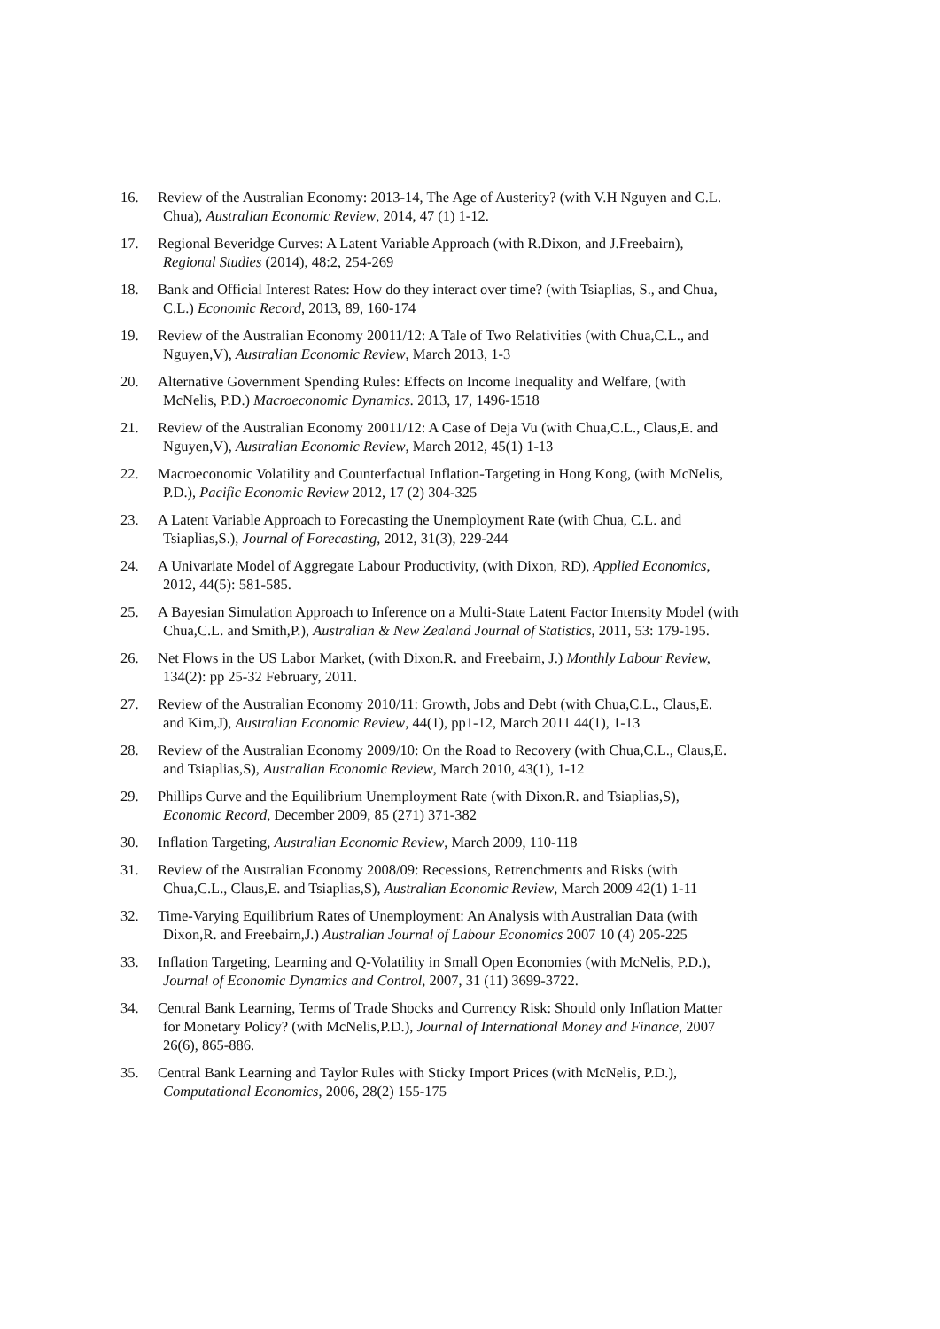16. Review of the Australian Economy: 2013-14, The Age of Austerity? (with V.H Nguyen and C.L.
Chua), Australian Economic Review, 2014, 47 (1) 1-12.
17. Regional Beveridge Curves: A Latent Variable Approach (with R.Dixon, and J.Freebairn),
Regional Studies (2014), 48:2, 254-269
18. Bank and Official Interest Rates: How do they interact over time? (with Tsiaplias, S., and Chua,
C.L.) Economic Record, 2013, 89, 160-174
19. Review of the Australian Economy 20011/12: A Tale of Two Relativities (with Chua,C.L., and
Nguyen,V), Australian Economic Review, March 2013, 1-3
20. Alternative Government Spending Rules: Effects on Income Inequality and Welfare, (with
McNelis, P.D.) Macroeconomic Dynamics. 2013, 17, 1496-1518
21. Review of the Australian Economy 20011/12: A Case of Deja Vu (with Chua,C.L., Claus,E. and
Nguyen,V), Australian Economic Review, March 2012, 45(1) 1-13
22. Macroeconomic Volatility and Counterfactual Inflation-Targeting in Hong Kong, (with McNelis,
P.D.), Pacific Economic Review 2012, 17 (2) 304-325
23. A Latent Variable Approach to Forecasting the Unemployment Rate (with Chua, C.L. and
Tsiaplias,S.), Journal of Forecasting, 2012, 31(3), 229-244
24. A Univariate Model of Aggregate Labour Productivity, (with Dixon, RD), Applied Economics,
2012, 44(5): 581-585.
25. A Bayesian Simulation Approach to Inference on a Multi-State Latent Factor Intensity Model (with
Chua,C.L. and Smith,P.), Australian & New Zealand Journal of Statistics, 2011, 53: 179-195.
26. Net Flows in the US Labor Market, (with Dixon.R. and Freebairn, J.) Monthly Labour Review,
134(2): pp 25-32 February, 2011.
27. Review of the Australian Economy 2010/11: Growth, Jobs and Debt (with Chua,C.L., Claus,E.
and Kim,J), Australian Economic Review, 44(1), pp1-12, March 2011 44(1), 1-13
28. Review of the Australian Economy 2009/10: On the Road to Recovery (with Chua,C.L., Claus,E.
and Tsiaplias,S), Australian Economic Review, March 2010, 43(1), 1-12
29. Phillips Curve and the Equilibrium Unemployment Rate (with Dixon.R. and Tsiaplias,S),
Economic Record, December 2009, 85 (271) 371-382
30. Inflation Targeting, Australian Economic Review, March 2009, 110-118
31. Review of the Australian Economy 2008/09: Recessions, Retrenchments and Risks (with
Chua,C.L., Claus,E. and Tsiaplias,S), Australian Economic Review, March 2009 42(1) 1-11
32. Time-Varying Equilibrium Rates of Unemployment: An Analysis with Australian Data (with
Dixon,R. and Freebairn,J.) Australian Journal of Labour Economics 2007 10 (4) 205-225
33. Inflation Targeting, Learning and Q-Volatility in Small Open Economies (with McNelis, P.D.),
Journal of Economic Dynamics and Control, 2007, 31 (11) 3699-3722.
34. Central Bank Learning, Terms of Trade Shocks and Currency Risk: Should only Inflation Matter
for Monetary Policy? (with McNelis,P.D.), Journal of International Money and Finance, 2007
26(6), 865-886.
35. Central Bank Learning and Taylor Rules with Sticky Import Prices (with McNelis, P.D.),
Computational Economics, 2006, 28(2) 155-175